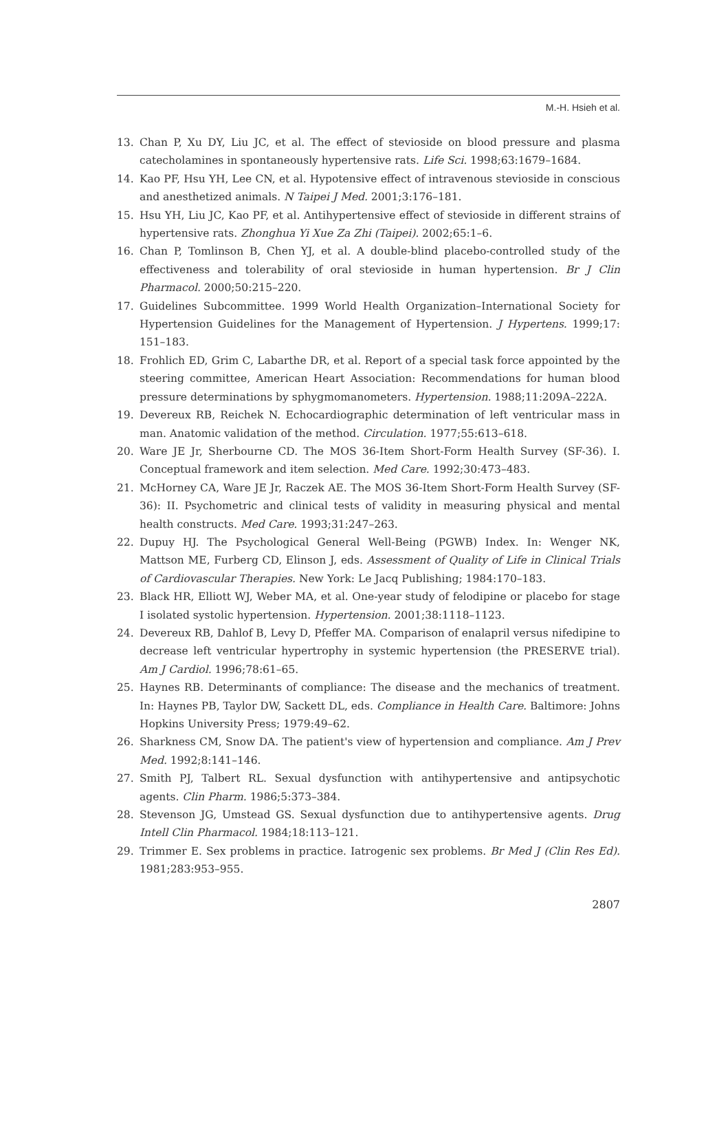M.-H. Hsieh et al.
13. Chan P, Xu DY, Liu JC, et al. The effect of stevioside on blood pressure and plasma catecholamines in spontaneously hypertensive rats. Life Sci. 1998;63:1679–1684.
14. Kao PF, Hsu YH, Lee CN, et al. Hypotensive effect of intravenous stevioside in conscious and anesthetized animals. N Taipei J Med. 2001;3:176–181.
15. Hsu YH, Liu JC, Kao PF, et al. Antihypertensive effect of stevioside in different strains of hypertensive rats. Zhonghua Yi Xue Za Zhi (Taipei). 2002;65:1–6.
16. Chan P, Tomlinson B, Chen YJ, et al. A double-blind placebo-controlled study of the effectiveness and tolerability of oral stevioside in human hypertension. Br J Clin Pharmacol. 2000;50:215–220.
17. Guidelines Subcommittee. 1999 World Health Organization–International Society for Hypertension Guidelines for the Management of Hypertension. J Hypertens. 1999;17: 151–183.
18. Frohlich ED, Grim C, Labarthe DR, et al. Report of a special task force appointed by the steering committee, American Heart Association: Recommendations for human blood pressure determinations by sphygmomanometers. Hypertension. 1988;11:209A–222A.
19. Devereux RB, Reichek N. Echocardiographic determination of left ventricular mass in man. Anatomic validation of the method. Circulation. 1977;55:613–618.
20. Ware JE Jr, Sherbourne CD. The MOS 36-Item Short-Form Health Survey (SF-36). I. Conceptual framework and item selection. Med Care. 1992;30:473–483.
21. McHorney CA, Ware JE Jr, Raczek AE. The MOS 36-Item Short-Form Health Survey (SF-36): II. Psychometric and clinical tests of validity in measuring physical and mental health constructs. Med Care. 1993;31:247–263.
22. Dupuy HJ. The Psychological General Well-Being (PGWB) Index. In: Wenger NK, Mattson ME, Furberg CD, Elinson J, eds. Assessment of Quality of Life in Clinical Trials of Cardiovascular Therapies. New York: Le Jacq Publishing; 1984:170–183.
23. Black HR, Elliott WJ, Weber MA, et al. One-year study of felodipine or placebo for stage I isolated systolic hypertension. Hypertension. 2001;38:1118–1123.
24. Devereux RB, Dahlof B, Levy D, Pfeffer MA. Comparison of enalapril versus nifedipine to decrease left ventricular hypertrophy in systemic hypertension (the PRESERVE trial). Am J Cardiol. 1996;78:61–65.
25. Haynes RB. Determinants of compliance: The disease and the mechanics of treatment. In: Haynes PB, Taylor DW, Sackett DL, eds. Compliance in Health Care. Baltimore: Johns Hopkins University Press; 1979:49–62.
26. Sharkness CM, Snow DA. The patient's view of hypertension and compliance. Am J Prev Med. 1992;8:141–146.
27. Smith PJ, Talbert RL. Sexual dysfunction with antihypertensive and antipsychotic agents. Clin Pharm. 1986;5:373–384.
28. Stevenson JG, Umstead GS. Sexual dysfunction due to antihypertensive agents. Drug Intell Clin Pharmacol. 1984;18:113–121.
29. Trimmer E. Sex problems in practice. Iatrogenic sex problems. Br Med J (Clin Res Ed). 1981;283:953–955.
2807